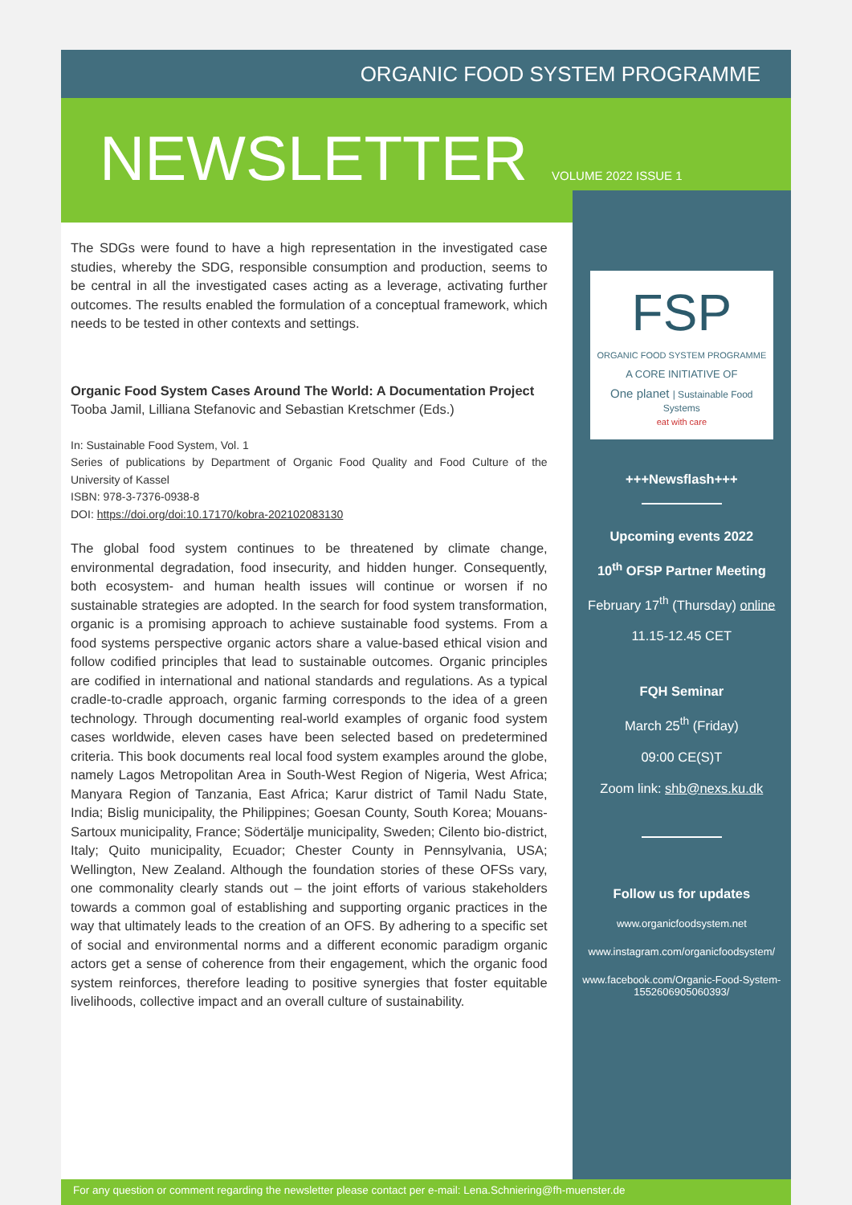ORGANIC FOOD SYSTEM PROGRAMME
NEWSLETTER VOLUME 2022 ISSUE 1
The SDGs were found to have a high representation in the investigated case studies, whereby the SDG, responsible consumption and production, seems to be central in all the investigated cases acting as a leverage, activating further outcomes. The results enabled the formulation of a conceptual framework, which needs to be tested in other contexts and settings.
Organic Food System Cases Around The World: A Documentation Project
Tooba Jamil, Lilliana Stefanovic and Sebastian Kretschmer (Eds.)
In: Sustainable Food System, Vol. 1
Series of publications by Department of Organic Food Quality and Food Culture of the University of Kassel
ISBN: 978-3-7376-0938-8
DOI: https://doi.org/doi:10.17170/kobra-202102083130
The global food system continues to be threatened by climate change, environmental degradation, food insecurity, and hidden hunger. Consequently, both ecosystem- and human health issues will continue or worsen if no sustainable strategies are adopted. In the search for food system transformation, organic is a promising approach to achieve sustainable food systems. From a food systems perspective organic actors share a value-based ethical vision and follow codified principles that lead to sustainable outcomes. Organic principles are codified in international and national standards and regulations. As a typical cradle-to-cradle approach, organic farming corresponds to the idea of a green technology. Through documenting real-world examples of organic food system cases worldwide, eleven cases have been selected based on predetermined criteria. This book documents real local food system examples around the globe, namely Lagos Metropolitan Area in South-West Region of Nigeria, West Africa; Manyara Region of Tanzania, East Africa; Karur district of Tamil Nadu State, India; Bislig municipality, the Philippines; Goesan County, South Korea; Mouans-Sartoux municipality, France; Södertälje municipality, Sweden; Cilento bio-district, Italy; Quito municipality, Ecuador; Chester County in Pennsylvania, USA; Wellington, New Zealand. Although the foundation stories of these OFSs vary, one commonality clearly stands out – the joint efforts of various stakeholders towards a common goal of establishing and supporting organic practices in the way that ultimately leads to the creation of an OFS. By adhering to a specific set of social and environmental norms and a different economic paradigm organic actors get a sense of coherence from their engagement, which the organic food system reinforces, therefore leading to positive synergies that foster equitable livelihoods, collective impact and an overall culture of sustainability.
FSP
ORGANIC FOOD SYSTEM PROGRAMME
A CORE INITIATIVE OF
One planet | Sustainable Food Systems
eat with care
+++Newsflash+++
Upcoming events 2022
10<sup>th</sup> OFSP Partner Meeting
February 17<sup>th</sup> (Thursday) online
11.15-12.45 CET
FQH Seminar
March 25<sup>th</sup> (Friday)
09:00 CE(S)T
Zoom link: shb@nexs.ku.dk
Follow us for updates
www.organicfoodsystem.net
www.instagram.com/organicfoodsystem/
www.facebook.com/Organic-Food-System-1552606905060393/
For any question or comment regarding the newsletter please contact per e-mail: Lena.Schniering@fh-muenster.de